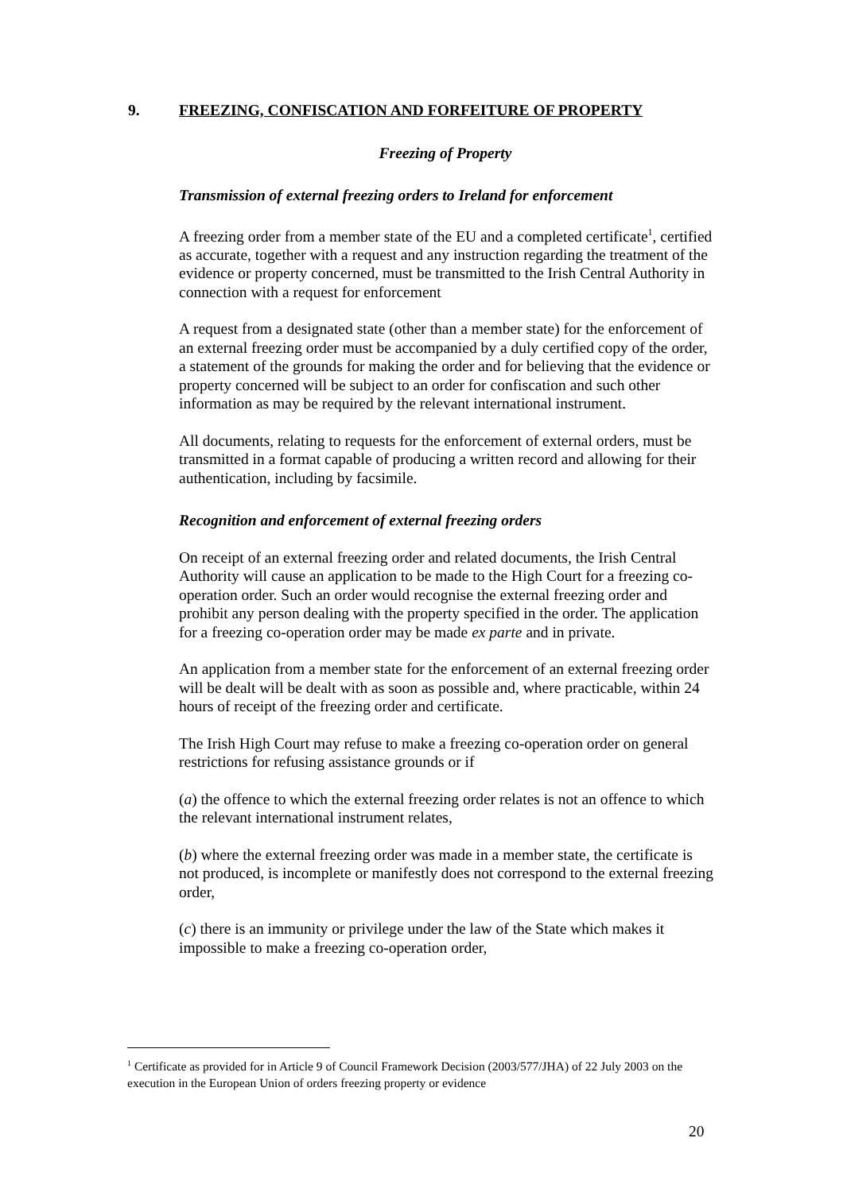9. FREEZING, CONFISCATION AND FORFEITURE OF PROPERTY
Freezing of Property
Transmission of external freezing orders to Ireland for enforcement
A freezing order from a member state of the EU and a completed certificate<sup>1</sup>, certified as accurate, together with a request and any instruction regarding the treatment of the evidence or property concerned, must be transmitted to the Irish Central Authority in connection with a request for enforcement
A request from a designated state (other than a member state) for the enforcement of an external freezing order must be accompanied by a duly certified copy of the order, a statement of the grounds for making the order and for believing that the evidence or property concerned will be subject to an order for confiscation and such other information as may be required by the relevant international instrument.
All documents, relating to requests for the enforcement of external orders, must be transmitted in a format capable of producing a written record and allowing for their authentication, including by facsimile.
Recognition and enforcement of external freezing orders
On receipt of an external freezing order and related documents, the Irish Central Authority will cause an application to be made to the High Court for a freezing co-operation order. Such an order would recognise the external freezing order and prohibit any person dealing with the property specified in the order. The application for a freezing co-operation order may be made ex parte and in private.
An application from a member state for the enforcement of an external freezing order will be dealt will be dealt with as soon as possible and, where practicable, within 24 hours of receipt of the freezing order and certificate.
The Irish High Court may refuse to make a freezing co-operation order on general restrictions for refusing assistance grounds or if
(a) the offence to which the external freezing order relates is not an offence to which the relevant international instrument relates,
(b) where the external freezing order was made in a member state, the certificate is not produced, is incomplete or manifestly does not correspond to the external freezing order,
(c) there is an immunity or privilege under the law of the State which makes it impossible to make a freezing co-operation order,
<sup>1</sup> Certificate as provided for in Article 9 of Council Framework Decision (2003/577/JHA) of 22 July 2003 on the execution in the European Union of orders freezing property or evidence
20